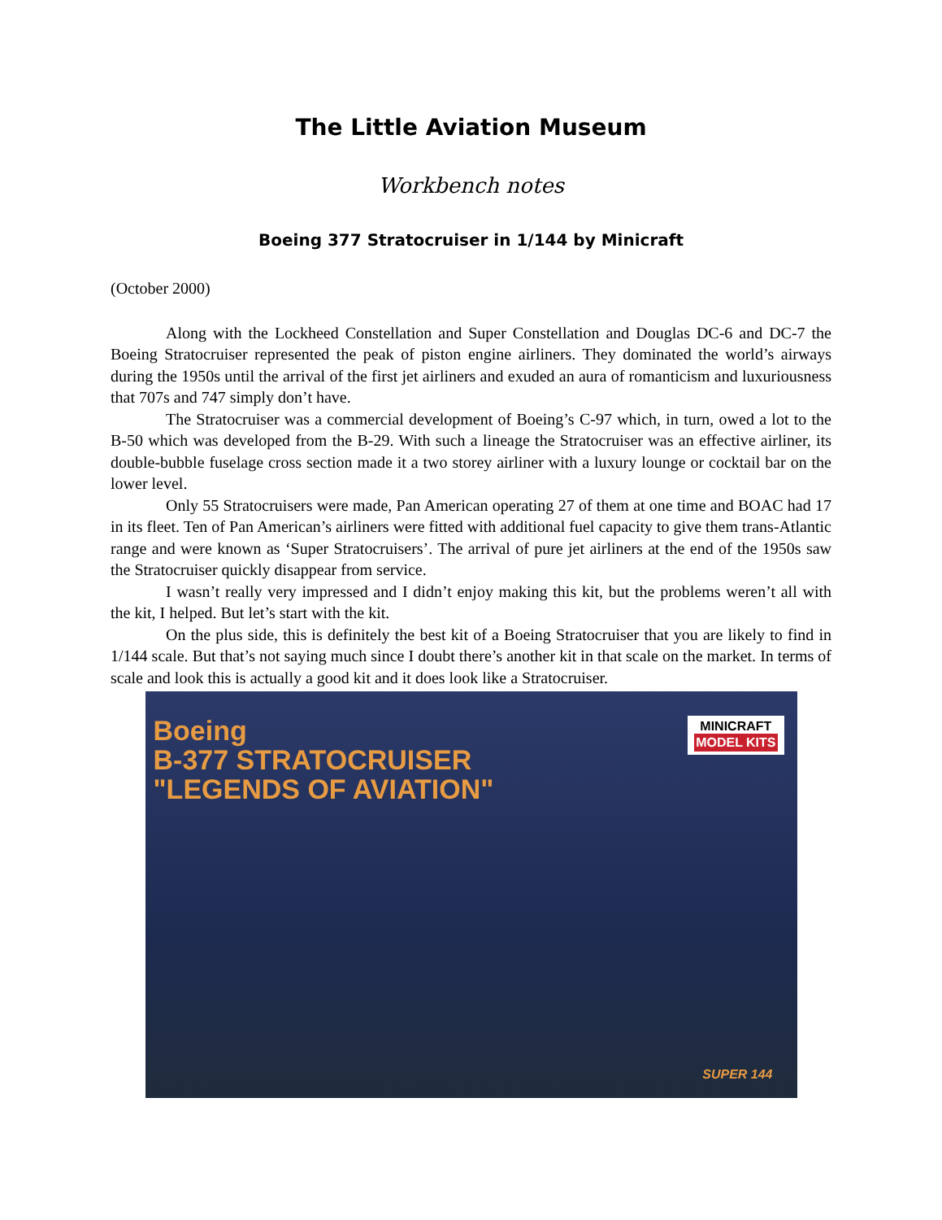The Little Aviation Museum
Workbench notes
Boeing 377 Stratocruiser in 1/144 by Minicraft
(October 2000)
Along with the Lockheed Constellation and Super Constellation and Douglas DC-6 and DC-7 the Boeing Stratocruiser represented the peak of piston engine airliners. They dominated the world’s airways during the 1950s until the arrival of the first jet airliners and exuded an aura of romanticism and luxuriousness that 707s and 747 simply don’t have.
The Stratocruiser was a commercial development of Boeing’s C-97 which, in turn, owed a lot to the B-50 which was developed from the B-29. With such a lineage the Stratocruiser was an effective airliner, its double-bubble fuselage cross section made it a two storey airliner with a luxury lounge or cocktail bar on the lower level.
Only 55 Stratocruisers were made, Pan American operating 27 of them at one time and BOAC had 17 in its fleet. Ten of Pan American’s airliners were fitted with additional fuel capacity to give them trans-Atlantic range and were known as ‘Super Stratocruisers’. The arrival of pure jet airliners at the end of the 1950s saw the Stratocruiser quickly disappear from service.
I wasn’t really very impressed and I didn’t enjoy making this kit, but the problems weren’t all with the kit, I helped. But let’s start with the kit.
On the plus side, this is definitely the best kit of a Boeing Stratocruiser that you are likely to find in 1/144 scale. But that’s not saying much since I doubt there’s another kit in that scale on the market. In terms of scale and look this is actually a good kit and it does look like a Stratocruiser.
Boeing
B-377 STRATOCRUISER
"LEGENDS OF AVIATION"
MINICRAFT
MODEL KITS
SUPER 144